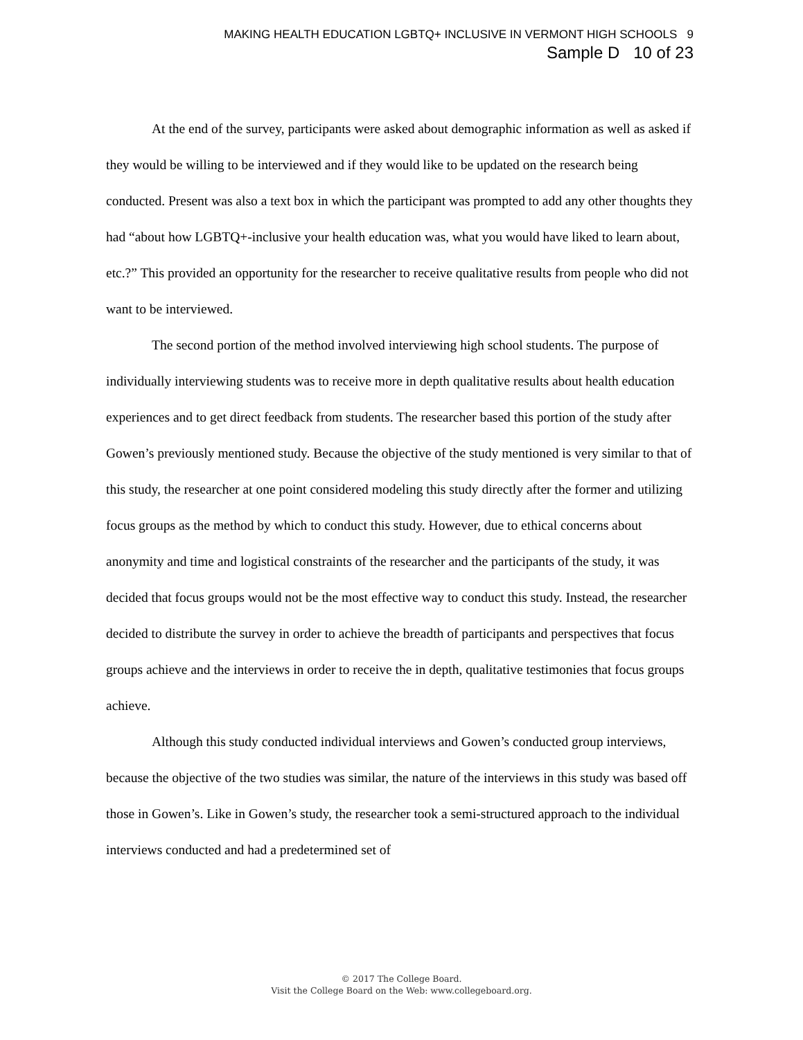MAKING HEALTH EDUCATION LGBTQ+ INCLUSIVE IN VERMONT HIGH SCHOOLS 9
Sample D 10 of 23
At the end of the survey, participants were asked about demographic information as well as asked if they would be willing to be interviewed and if they would like to be updated on the research being conducted. Present was also a text box in which the participant was prompted to add any other thoughts they had “about how LGBTQ+-inclusive your health education was, what you would have liked to learn about, etc.?” This provided an opportunity for the researcher to receive qualitative results from people who did not want to be interviewed.
The second portion of the method involved interviewing high school students. The purpose of individually interviewing students was to receive more in depth qualitative results about health education experiences and to get direct feedback from students. The researcher based this portion of the study after Gowen’s previously mentioned study. Because the objective of the study mentioned is very similar to that of this study, the researcher at one point considered modeling this study directly after the former and utilizing focus groups as the method by which to conduct this study. However, due to ethical concerns about anonymity and time and logistical constraints of the researcher and the participants of the study, it was decided that focus groups would not be the most effective way to conduct this study. Instead, the researcher decided to distribute the survey in order to achieve the breadth of participants and perspectives that focus groups achieve and the interviews in order to receive the in depth, qualitative testimonies that focus groups achieve.
Although this study conducted individual interviews and Gowen’s conducted group interviews, because the objective of the two studies was similar, the nature of the interviews in this study was based off those in Gowen’s. Like in Gowen’s study, the researcher took a semi-structured approach to the individual interviews conducted and had a predetermined set of
© 2017 The College Board.
Visit the College Board on the Web: www.collegeboard.org.